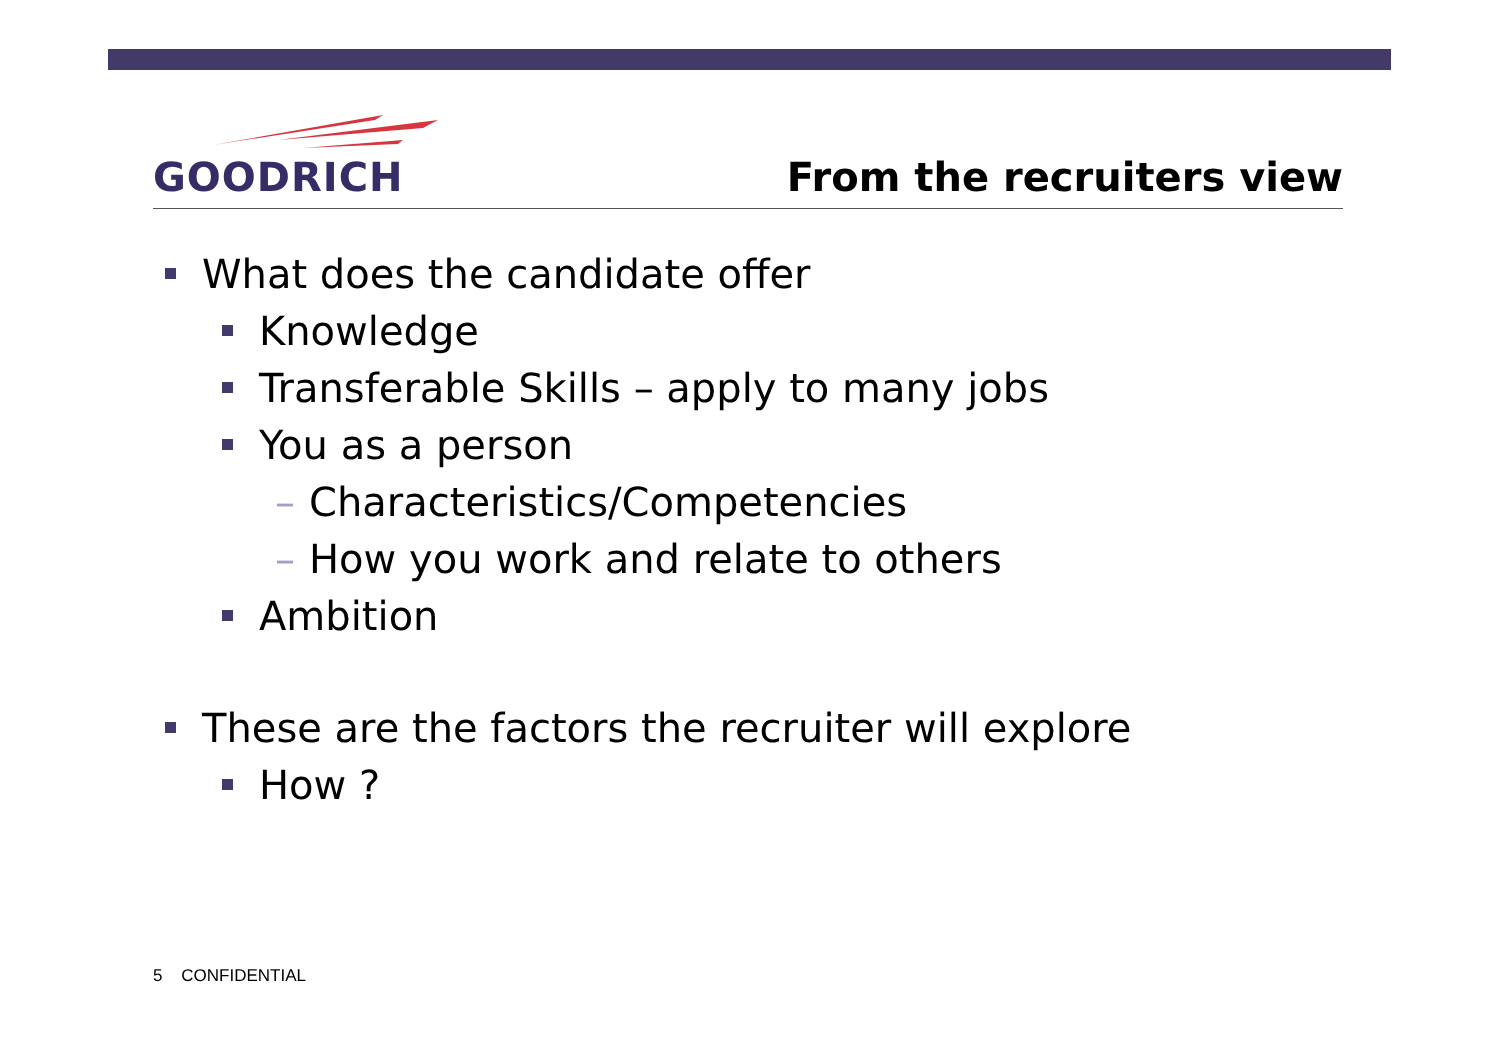GOODRICH
From the recruiters view
What does the candidate offer
Knowledge
Transferable Skills – apply to many jobs
You as a person
– Characteristics/Competencies
– How you work and relate to others
Ambition
These are the factors the recruiter will explore
How ?
5 CONFIDENTIAL